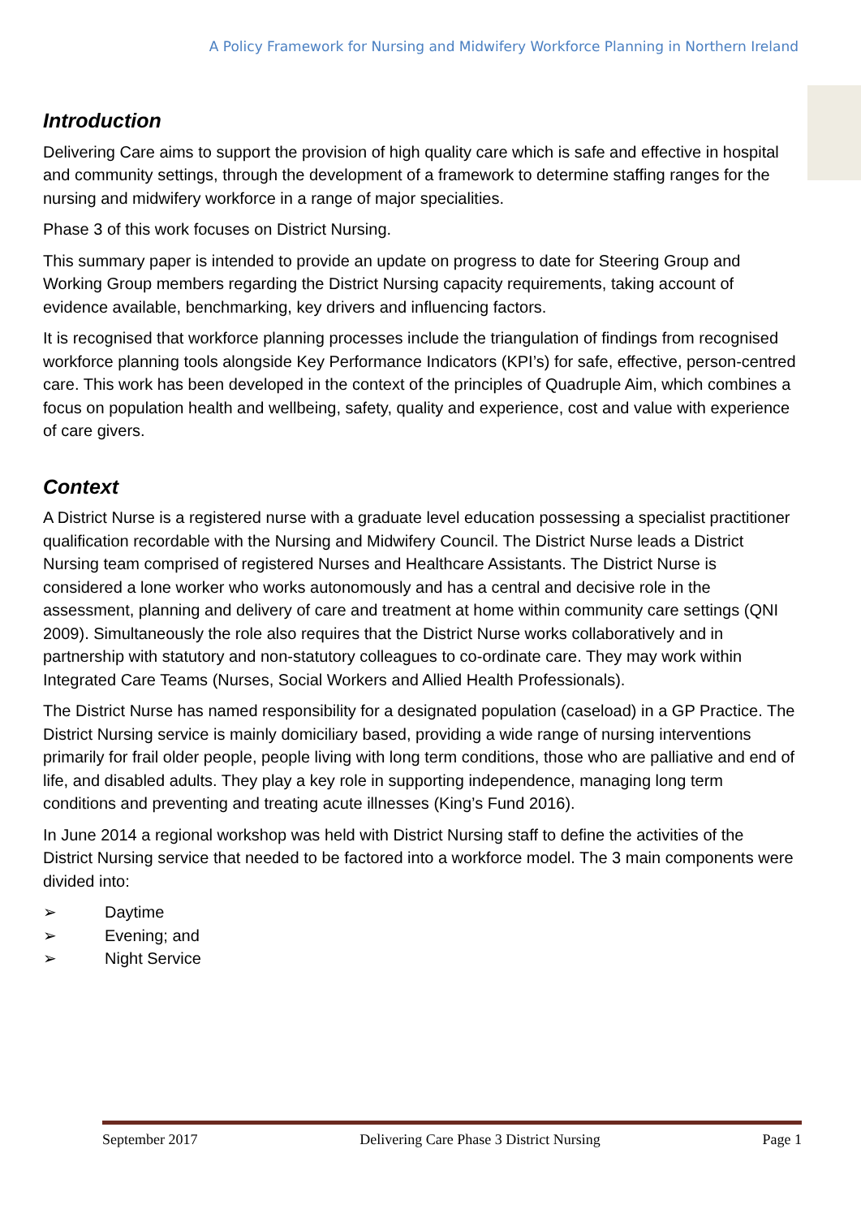A Policy Framework for Nursing and Midwifery Workforce Planning in Northern Ireland
Introduction
Delivering Care aims to support the provision of high quality care which is safe and effective in hospital and community settings, through the development of a framework to determine staffing ranges for the nursing and midwifery workforce in a range of major specialities.
Phase 3 of this work focuses on District Nursing.
This summary paper is intended to provide an update on progress to date for Steering Group and Working Group members regarding the District Nursing capacity requirements, taking account of evidence available, benchmarking, key drivers and influencing factors.
It is recognised that workforce planning processes include the triangulation of findings from recognised workforce planning tools alongside Key Performance Indicators (KPI’s) for safe, effective, person-centred care. This work has been developed in the context of the principles of Quadruple Aim, which combines a focus on population health and wellbeing, safety, quality and experience, cost and value with experience of care givers.
Context
A District Nurse is a registered nurse with a graduate level education possessing a specialist practitioner qualification recordable with the Nursing and Midwifery Council. The District Nurse leads a District Nursing team comprised of registered Nurses and Healthcare Assistants. The District Nurse is considered a lone worker who works autonomously and has a central and decisive role in the assessment, planning and delivery of care and treatment at home within community care settings (QNI 2009). Simultaneously the role also requires that the District Nurse works collaboratively and in partnership with statutory and non-statutory colleagues to co-ordinate care. They may work within Integrated Care Teams (Nurses, Social Workers and Allied Health Professionals).
The District Nurse has named responsibility for a designated population (caseload) in a GP Practice. The District Nursing service is mainly domiciliary based, providing a wide range of nursing interventions primarily for frail older people, people living with long term conditions, those who are palliative and end of life, and disabled adults. They play a key role in supporting independence, managing long term conditions and preventing and treating acute illnesses (King’s Fund 2016).
In June 2014 a regional workshop was held with District Nursing staff to define the activities of the District Nursing service that needed to be factored into a workforce model. The 3 main components were divided into:
➢ Daytime
➢ Evening; and
➢ Night Service
September 2017 Delivering Care Phase 3 District Nursing Page 1